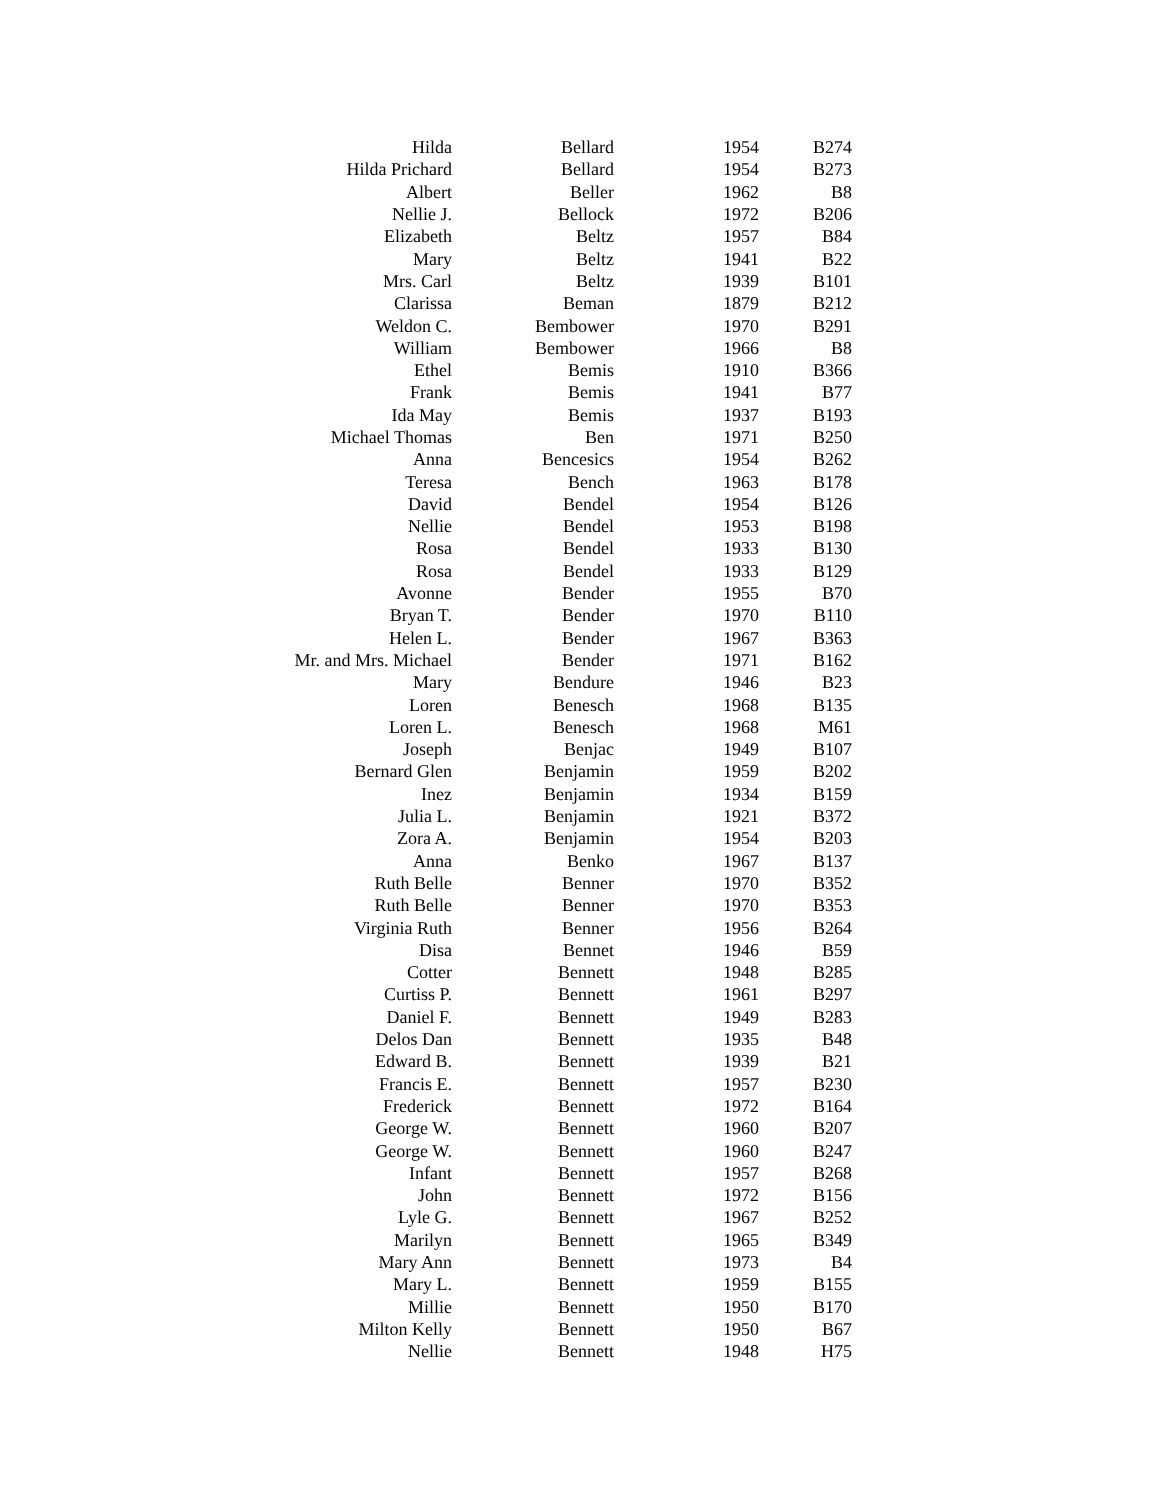| Hilda | Bellard | 1954 | B274 |
| Hilda Prichard | Bellard | 1954 | B273 |
| Albert | Beller | 1962 | B8 |
| Nellie J. | Bellock | 1972 | B206 |
| Elizabeth | Beltz | 1957 | B84 |
| Mary | Beltz | 1941 | B22 |
| Mrs. Carl | Beltz | 1939 | B101 |
| Clarissa | Beman | 1879 | B212 |
| Weldon C. | Bembower | 1970 | B291 |
| William | Bembower | 1966 | B8 |
| Ethel | Bemis | 1910 | B366 |
| Frank | Bemis | 1941 | B77 |
| Ida May | Bemis | 1937 | B193 |
| Michael Thomas | Ben | 1971 | B250 |
| Anna | Bencesics | 1954 | B262 |
| Teresa | Bench | 1963 | B178 |
| David | Bendel | 1954 | B126 |
| Nellie | Bendel | 1953 | B198 |
| Rosa | Bendel | 1933 | B130 |
| Rosa | Bendel | 1933 | B129 |
| Avonne | Bender | 1955 | B70 |
| Bryan T. | Bender | 1970 | B110 |
| Helen L. | Bender | 1967 | B363 |
| Mr. and Mrs. Michael | Bender | 1971 | B162 |
| Mary | Bendure | 1946 | B23 |
| Loren | Benesch | 1968 | B135 |
| Loren L. | Benesch | 1968 | M61 |
| Joseph | Benjac | 1949 | B107 |
| Bernard Glen | Benjamin | 1959 | B202 |
| Inez | Benjamin | 1934 | B159 |
| Julia L. | Benjamin | 1921 | B372 |
| Zora A. | Benjamin | 1954 | B203 |
| Anna | Benko | 1967 | B137 |
| Ruth Belle | Benner | 1970 | B352 |
| Ruth Belle | Benner | 1970 | B353 |
| Virginia Ruth | Benner | 1956 | B264 |
| Disa | Bennet | 1946 | B59 |
| Cotter | Bennett | 1948 | B285 |
| Curtiss P. | Bennett | 1961 | B297 |
| Daniel F. | Bennett | 1949 | B283 |
| Delos Dan | Bennett | 1935 | B48 |
| Edward B. | Bennett | 1939 | B21 |
| Francis E. | Bennett | 1957 | B230 |
| Frederick | Bennett | 1972 | B164 |
| George W. | Bennett | 1960 | B207 |
| George W. | Bennett | 1960 | B247 |
| Infant | Bennett | 1957 | B268 |
| John | Bennett | 1972 | B156 |
| Lyle G. | Bennett | 1967 | B252 |
| Marilyn | Bennett | 1965 | B349 |
| Mary Ann | Bennett | 1973 | B4 |
| Mary L. | Bennett | 1959 | B155 |
| Millie | Bennett | 1950 | B170 |
| Milton Kelly | Bennett | 1950 | B67 |
| Nellie | Bennett | 1948 | H75 |